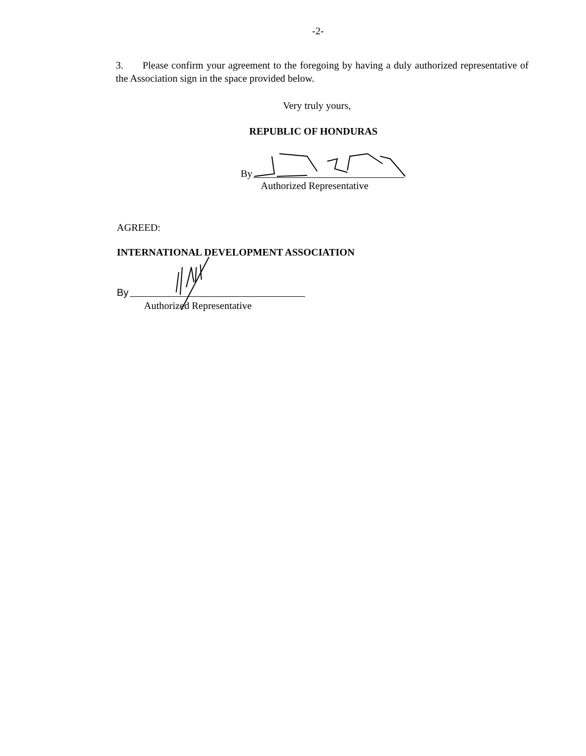-2-
3. Please confirm your agreement to the foregoing by having a duly authorized representative of the Association sign in the space provided below.
Very truly yours,
REPUBLIC OF HONDURAS
By
Authorized Representative
AGREED:
INTERNATIONAL DEVELOPMENT ASSOCIATION
By
Authorized Representative